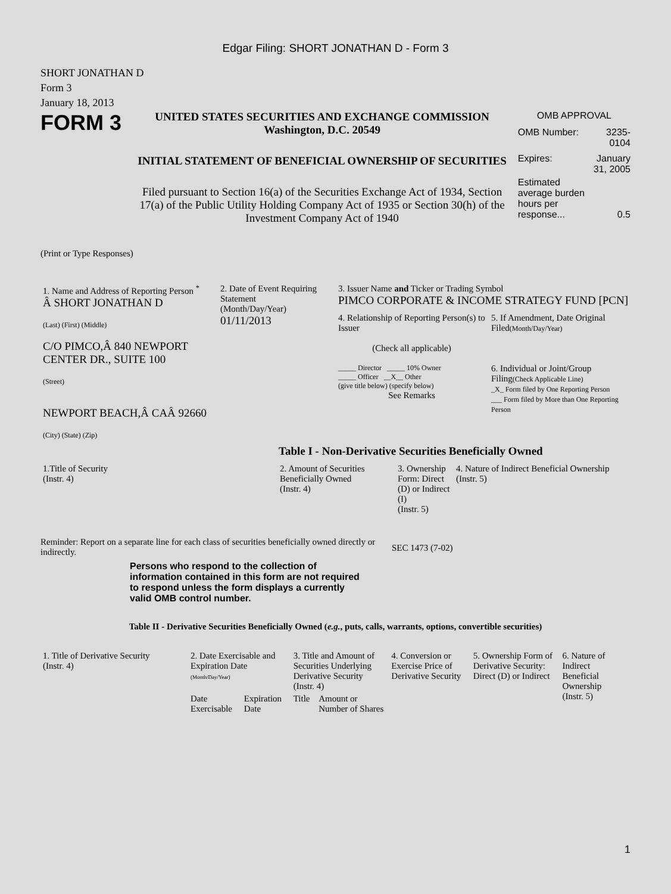Edgar Filing: SHORT JONATHAN D - Form 3
SHORT JONATHAN D
Form 3
January 18, 2013
FORM 3
UNITED STATES SECURITIES AND EXCHANGE COMMISSION
Washington, D.C. 20549
INITIAL STATEMENT OF BENEFICIAL OWNERSHIP OF SECURITIES
Filed pursuant to Section 16(a) of the Securities Exchange Act of 1934, Section 17(a) of the Public Utility Holding Company Act of 1935 or Section 30(h) of the Investment Company Act of 1940
OMB APPROVAL
| OMB Number: | 3235-0104 |
| Expires: | January 31, 2005 |
| Estimated average burden hours per response... | 0.5 |
(Print or Type Responses)
| 1. Name and Address of Reporting Person <sup>*</sup> Â SHORT JONATHAN D (Last) (First) (Middle) C/O PIMCO,Â 840 NEWPORT CENTER DR., SUITE 100 (Street) NEWPORT BEACH,Â CAÂ 92660 (City) (State) (Zip) | 2. Date of Event Requiring Statement (Month/Day/Year) 01/11/2013 | 3. Issuer Name and Ticker or Trading Symbol PIMCO CORPORATE & INCOME STRATEGY FUND [PCN] / 4. Relationship of Reporting Person(s) to Issuer (Check all applicable) _____ Director _____ 10% Owner _____ Officer __X__ Other (give title below) (specify below) See Remarks / 5. If Amendment, Date Original Filed (Month/Day/Year) 6. Individual or Joint/Group Filing (Check Applicable Line) _X_ Form filed by One Reporting Person ___ Form filed by More than One Reporting Person / |
Table I - Non-Derivative Securities Beneficially Owned
| 1.Title of Security (Instr. 4) | 2. Amount of Securities Beneficially Owned (Instr. 4) | 3. Ownership Form: Direct (D) or Indirect (I) (Instr. 5) | 4. Nature of Indirect Beneficial Ownership (Instr. 5) |
| --- | --- | --- | --- |
Reminder: Report on a separate line for each class of securities beneficially owned directly or indirectly.
SEC 1473 (7-02)
Persons who respond to the collection of information contained in this form are not required to respond unless the form displays a currently valid OMB control number.
Table II - Derivative Securities Beneficially Owned (e.g., puts, calls, warrants, options, convertible securities)
| 1. Title of Derivative Security (Instr. 4) | 2. Date Exercisable and Expiration Date (Month/Day/Year) | | 3. Title and Amount of Securities Underlying Derivative Security (Instr. 4) | | 4. Conversion or Exercise Price of Derivative Security | 5. Ownership Form of Derivative Security: Direct (D) or Indirect | 6. Nature of Indirect Beneficial Ownership (Instr. 5) |
| --- | --- | --- | --- | --- | --- | --- | --- |
| | Date Exercisable | Expiration Date | Title | Amount or Number of Shares | | | |
1